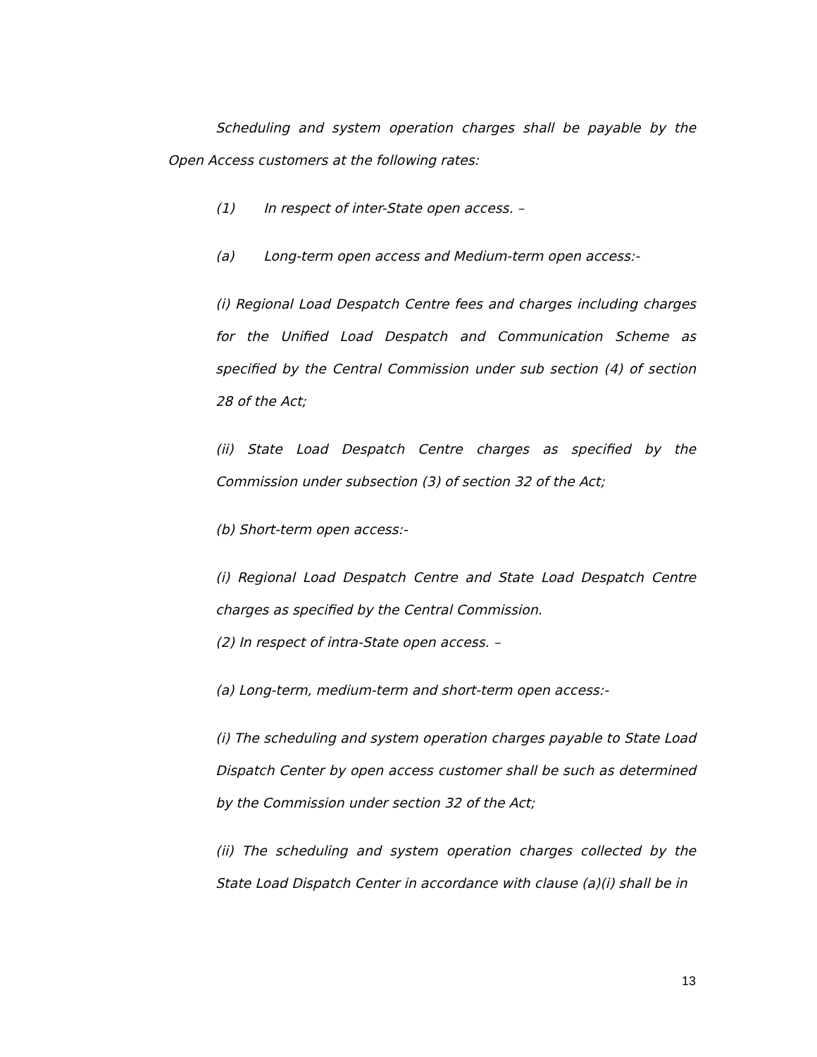Scheduling and system operation charges shall be payable by the Open Access customers at the following rates:
(1) In respect of inter-State open access. –
(a) Long-term open access and Medium-term open access:-
(i) Regional Load Despatch Centre fees and charges including charges for the Unified Load Despatch and Communication Scheme as specified by the Central Commission under sub section (4) of section 28 of the Act;
(ii) State Load Despatch Centre charges as specified by the Commission under subsection (3) of section 32 of the Act;
(b) Short-term open access:-
(i) Regional Load Despatch Centre and State Load Despatch Centre charges as specified by the Central Commission.
(2) In respect of intra-State open access. –
(a) Long-term, medium-term and short-term open access:-
(i) The scheduling and system operation charges payable to State Load Dispatch Center by open access customer shall be such as determined by the Commission under section 32 of the Act;
(ii) The scheduling and system operation charges collected by the State Load Dispatch Center in accordance with clause (a)(i) shall be in
13